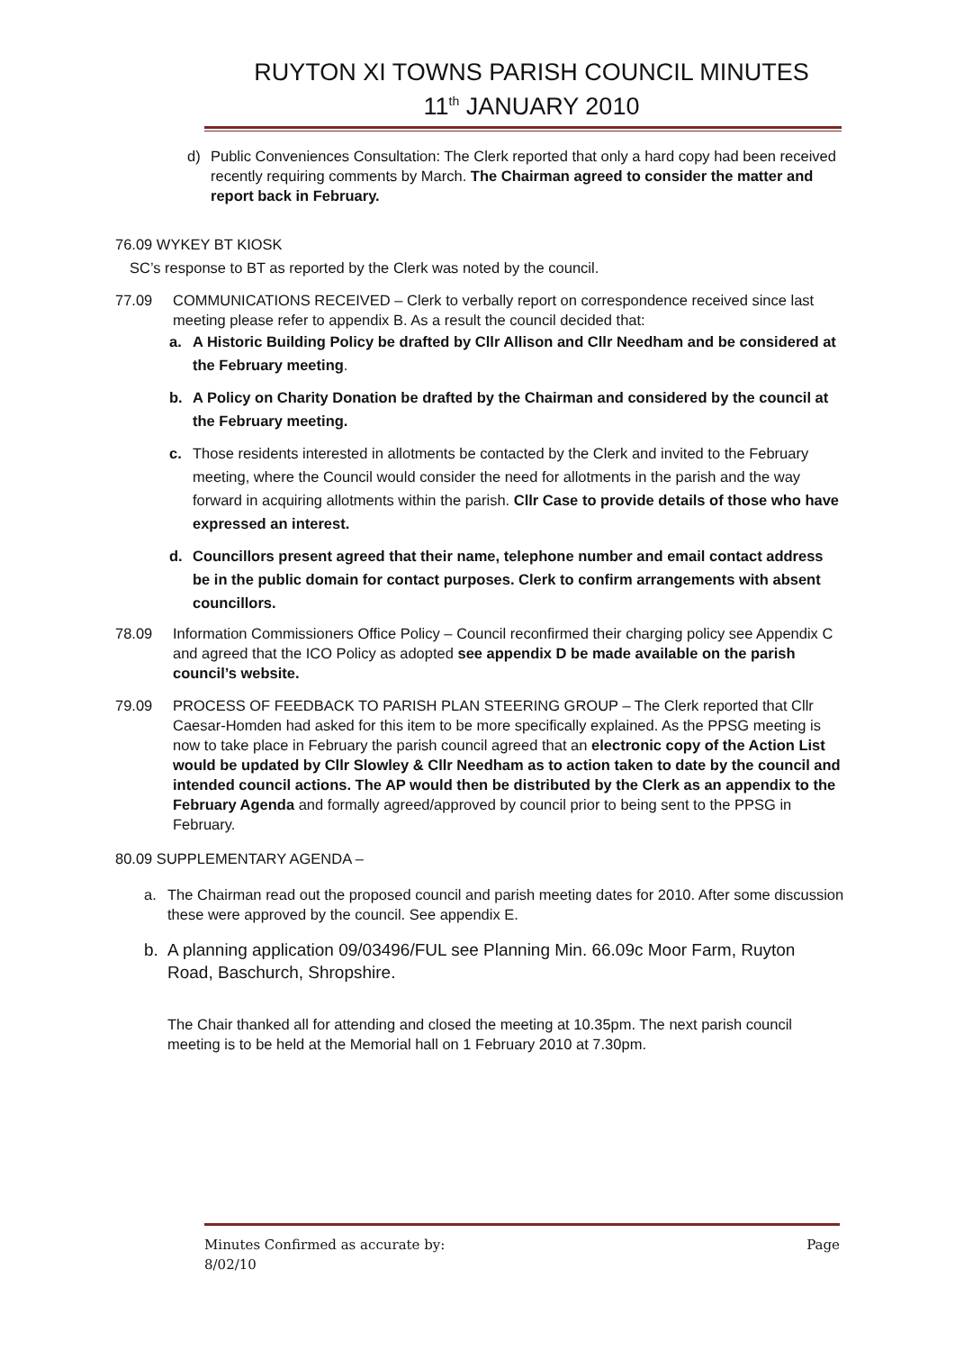RUYTON XI TOWNS PARISH COUNCIL MINUTES
11<sup>th</sup> JANUARY 2010
d) Public Conveniences Consultation: The Clerk reported that only a hard copy had been received recently requiring comments by March. The Chairman agreed to consider the matter and report back in February.
76.09 WYKEY BT KIOSK
SC’s response to BT as reported by the Clerk was noted by the council.
77.09 COMMUNICATIONS RECEIVED – Clerk to verbally report on correspondence received since last meeting please refer to appendix B. As a result the council decided that:
a. A Historic Building Policy be drafted by Cllr Allison and Cllr Needham and be considered at the February meeting.
b. A Policy on Charity Donation be drafted by the Chairman and considered by the council at the February meeting.
c. Those residents interested in allotments be contacted by the Clerk and invited to the February meeting, where the Council would consider the need for allotments in the parish and the way forward in acquiring allotments within the parish. Cllr Case to provide details of those who have expressed an interest.
d. Councillors present agreed that their name, telephone number and email contact address be in the public domain for contact purposes. Clerk to confirm arrangements with absent councillors.
78.09 Information Commissioners Office Policy – Council reconfirmed their charging policy see Appendix C and agreed that the ICO Policy as adopted see appendix D be made available on the parish council’s website.
79.09 PROCESS OF FEEDBACK TO PARISH PLAN STEERING GROUP – The Clerk reported that Cllr Caesar-Homden had asked for this item to be more specifically explained. As the PPSG meeting is now to take place in February the parish council agreed that an electronic copy of the Action List would be updated by Cllr Slowley & Cllr Needham as to action taken to date by the council and intended council actions. The AP would then be distributed by the Clerk as an appendix to the February Agenda and formally agreed/approved by council prior to being sent to the PPSG in February.
80.09 SUPPLEMENTARY AGENDA –
a. The Chairman read out the proposed council and parish meeting dates for 2010. After some discussion these were approved by the council. See appendix E.
b. A planning application 09/03496/FUL see Planning Min. 66.09c Moor Farm, Ruyton Road, Baschurch, Shropshire.
The Chair thanked all for attending and closed the meeting at 10.35pm. The next parish council meeting is to be held at the Memorial hall on 1 February 2010 at 7.30pm.
Minutes Confirmed as accurate by:
8/02/10 Page